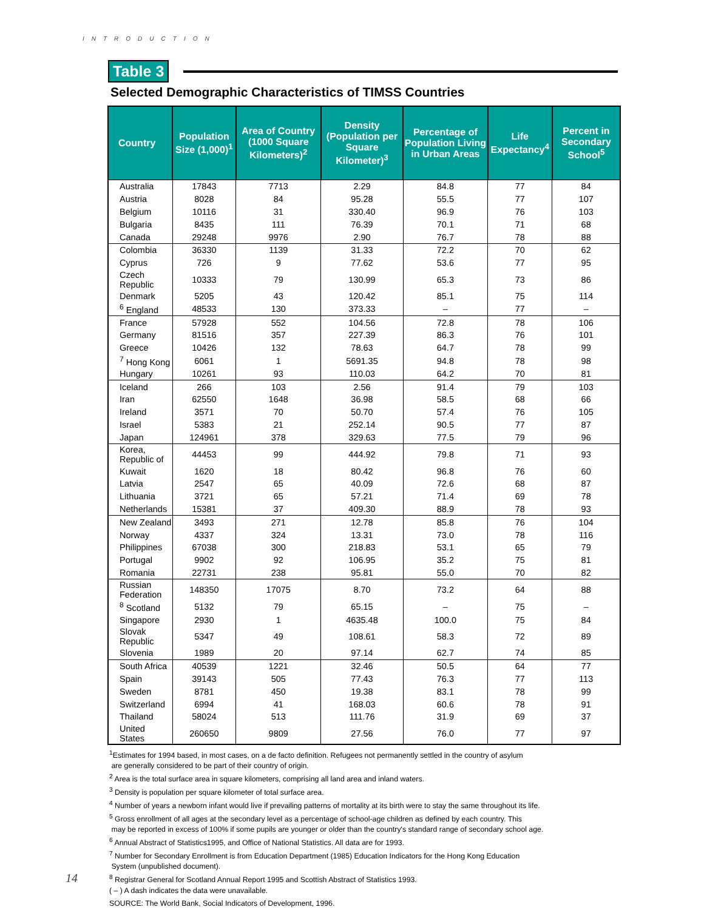INTRODUCTION
Table 3
Selected Demographic Characteristics of TIMSS Countries
| Country | Population Size (1,000)<sup>1</sup> | Area of Country (1000 Square Kilometers)<sup>2</sup> | Density (Population per Square Kilometer)<sup>3</sup> | Percentage of Population Living in Urban Areas | Life Expectancy<sup>4</sup> | Percent in Secondary School<sup>5</sup> |
| --- | --- | --- | --- | --- | --- | --- |
| Australia | 17843 | 7713 | 2.29 | 84.8 | 77 | 84 |
| Austria | 8028 | 84 | 95.28 | 55.5 | 77 | 107 |
| Belgium | 10116 | 31 | 330.40 | 96.9 | 76 | 103 |
| Bulgaria | 8435 | 111 | 76.39 | 70.1 | 71 | 68 |
| Canada | 29248 | 9976 | 2.90 | 76.7 | 78 | 88 |
| Colombia | 36330 | 1139 | 31.33 | 72.2 | 70 | 62 |
| Cyprus | 726 | 9 | 77.62 | 53.6 | 77 | 95 |
| Czech Republic | 10333 | 79 | 130.99 | 65.3 | 73 | 86 |
| Denmark | 5205 | 43 | 120.42 | 85.1 | 75 | 114 |
| <sup>6</sup> England | 48533 | 130 | 373.33 | – | 77 | – |
| France | 57928 | 552 | 104.56 | 72.8 | 78 | 106 |
| Germany | 81516 | 357 | 227.39 | 86.3 | 76 | 101 |
| Greece | 10426 | 132 | 78.63 | 64.7 | 78 | 99 |
| <sup>7</sup> Hong Kong | 6061 | 1 | 5691.35 | 94.8 | 78 | 98 |
| Hungary | 10261 | 93 | 110.03 | 64.2 | 70 | 81 |
| Iceland | 266 | 103 | 2.56 | 91.4 | 79 | 103 |
| Iran | 62550 | 1648 | 36.98 | 58.5 | 68 | 66 |
| Ireland | 3571 | 70 | 50.70 | 57.4 | 76 | 105 |
| Israel | 5383 | 21 | 252.14 | 90.5 | 77 | 87 |
| Japan | 124961 | 378 | 329.63 | 77.5 | 79 | 96 |
| Korea, Republic of | 44453 | 99 | 444.92 | 79.8 | 71 | 93 |
| Kuwait | 1620 | 18 | 80.42 | 96.8 | 76 | 60 |
| Latvia | 2547 | 65 | 40.09 | 72.6 | 68 | 87 |
| Lithuania | 3721 | 65 | 57.21 | 71.4 | 69 | 78 |
| Netherlands | 15381 | 37 | 409.30 | 88.9 | 78 | 93 |
| New Zealand | 3493 | 271 | 12.78 | 85.8 | 76 | 104 |
| Norway | 4337 | 324 | 13.31 | 73.0 | 78 | 116 |
| Philippines | 67038 | 300 | 218.83 | 53.1 | 65 | 79 |
| Portugal | 9902 | 92 | 106.95 | 35.2 | 75 | 81 |
| Romania | 22731 | 238 | 95.81 | 55.0 | 70 | 82 |
| Russian Federation | 148350 | 17075 | 8.70 | 73.2 | 64 | 88 |
| <sup>8</sup> Scotland | 5132 | 79 | 65.15 | – | 75 | – |
| Singapore | 2930 | 1 | 4635.48 | 100.0 | 75 | 84 |
| Slovak Republic | 5347 | 49 | 108.61 | 58.3 | 72 | 89 |
| Slovenia | 1989 | 20 | 97.14 | 62.7 | 74 | 85 |
| South Africa | 40539 | 1221 | 32.46 | 50.5 | 64 | 77 |
| Spain | 39143 | 505 | 77.43 | 76.3 | 77 | 113 |
| Sweden | 8781 | 450 | 19.38 | 83.1 | 78 | 99 |
| Switzerland | 6994 | 41 | 168.03 | 60.6 | 78 | 91 |
| Thailand | 58024 | 513 | 111.76 | 31.9 | 69 | 37 |
| United States | 260650 | 9809 | 27.56 | 76.0 | 77 | 97 |
<sup>1</sup> Estimates for 1994 based, in most cases, on a de facto definition. Refugees not permanently settled in the country of asylum
are generally considered to be part of their country of origin.
<sup>2</sup> Area is the total surface area in square kilometers, comprising all land area and inland waters.
<sup>3</sup> Density is population per square kilometer of total surface area.
<sup>4</sup> Number of years a newborn infant would live if prevailing patterns of mortality at its birth were to stay the same throughout its life.
<sup>5</sup> Gross enrollment of all ages at the secondary level as a percentage of school-age children as defined by each country. This
may be reported in excess of 100% if some pupils are younger or older than the country's standard range of secondary school age.
<sup>6</sup> Annual Abstract of Statistics1995, and Office of National Statistics. All data are for 1993.
<sup>7</sup> Number for Secondary Enrollment is from Education Department (1985) Education Indicators for the Hong Kong Education
System (unpublished document).
<sup>8</sup> Registrar General for Scotland Annual Report 1995 and Scottish Abstract of Statistics 1993.
( – ) A dash indicates the data were unavailable.
SOURCE: The World Bank, Social Indicators of Development, 1996.
14